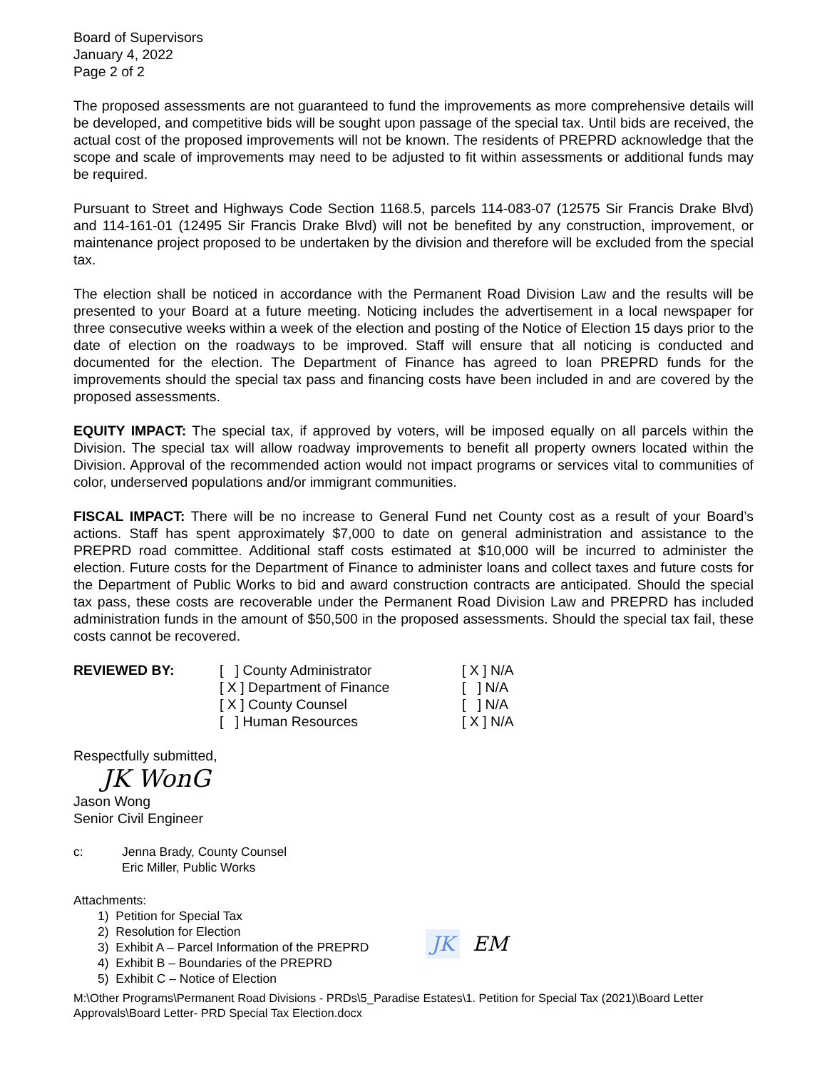Board of Supervisors
January 4, 2022
Page 2 of 2
The proposed assessments are not guaranteed to fund the improvements as more comprehensive details will be developed, and competitive bids will be sought upon passage of the special tax. Until bids are received, the actual cost of the proposed improvements will not be known. The residents of PREPRD acknowledge that the scope and scale of improvements may need to be adjusted to fit within assessments or additional funds may be required.
Pursuant to Street and Highways Code Section 1168.5, parcels 114-083-07 (12575 Sir Francis Drake Blvd) and 114-161-01 (12495 Sir Francis Drake Blvd) will not be benefited by any construction, improvement, or maintenance project proposed to be undertaken by the division and therefore will be excluded from the special tax.
The election shall be noticed in accordance with the Permanent Road Division Law and the results will be presented to your Board at a future meeting. Noticing includes the advertisement in a local newspaper for three consecutive weeks within a week of the election and posting of the Notice of Election 15 days prior to the date of election on the roadways to be improved. Staff will ensure that all noticing is conducted and documented for the election. The Department of Finance has agreed to loan PREPRD funds for the improvements should the special tax pass and financing costs have been included in and are covered by the proposed assessments.
EQUITY IMPACT: The special tax, if approved by voters, will be imposed equally on all parcels within the Division. The special tax will allow roadway improvements to benefit all property owners located within the Division. Approval of the recommended action would not impact programs or services vital to communities of color, underserved populations and/or immigrant communities.
FISCAL IMPACT: There will be no increase to General Fund net County cost as a result of your Board’s actions. Staff has spent approximately $7,000 to date on general administration and assistance to the PREPRD road committee. Additional staff costs estimated at $10,000 will be incurred to administer the election. Future costs for the Department of Finance to administer loans and collect taxes and future costs for the Department of Public Works to bid and award construction contracts are anticipated. Should the special tax pass, these costs are recoverable under the Permanent Road Division Law and PREPRD has included administration funds in the amount of $50,500 in the proposed assessments. Should the special tax fail, these costs cannot be recovered.
| REVIEWED BY: | [ ] County Administrator | [ X ] N/A |
| | [ X ] Department of Finance | [ ] N/A |
| | [ X ] County Counsel | [ ] N/A |
| | [ ] Human Resources | [ X ] N/A |
Respectfully submitted,
JK WonG
Jason Wong
Senior Civil Engineer
| c: | Jenna Brady, County Counsel Eric Miller, Public Works |
Attachments:
1) Petition for Special Tax
2) Resolution for Election
3) Exhibit A – Parcel Information of the PREPRD
4) Exhibit B – Boundaries of the PREPRD
5) Exhibit C – Notice of Election
JK EM
M:\Other Programs\Permanent Road Divisions - PRDs\5_Paradise Estates\1. Petition for Special Tax (2021)\Board Letter Approvals\Board Letter- PRD Special Tax Election.docx